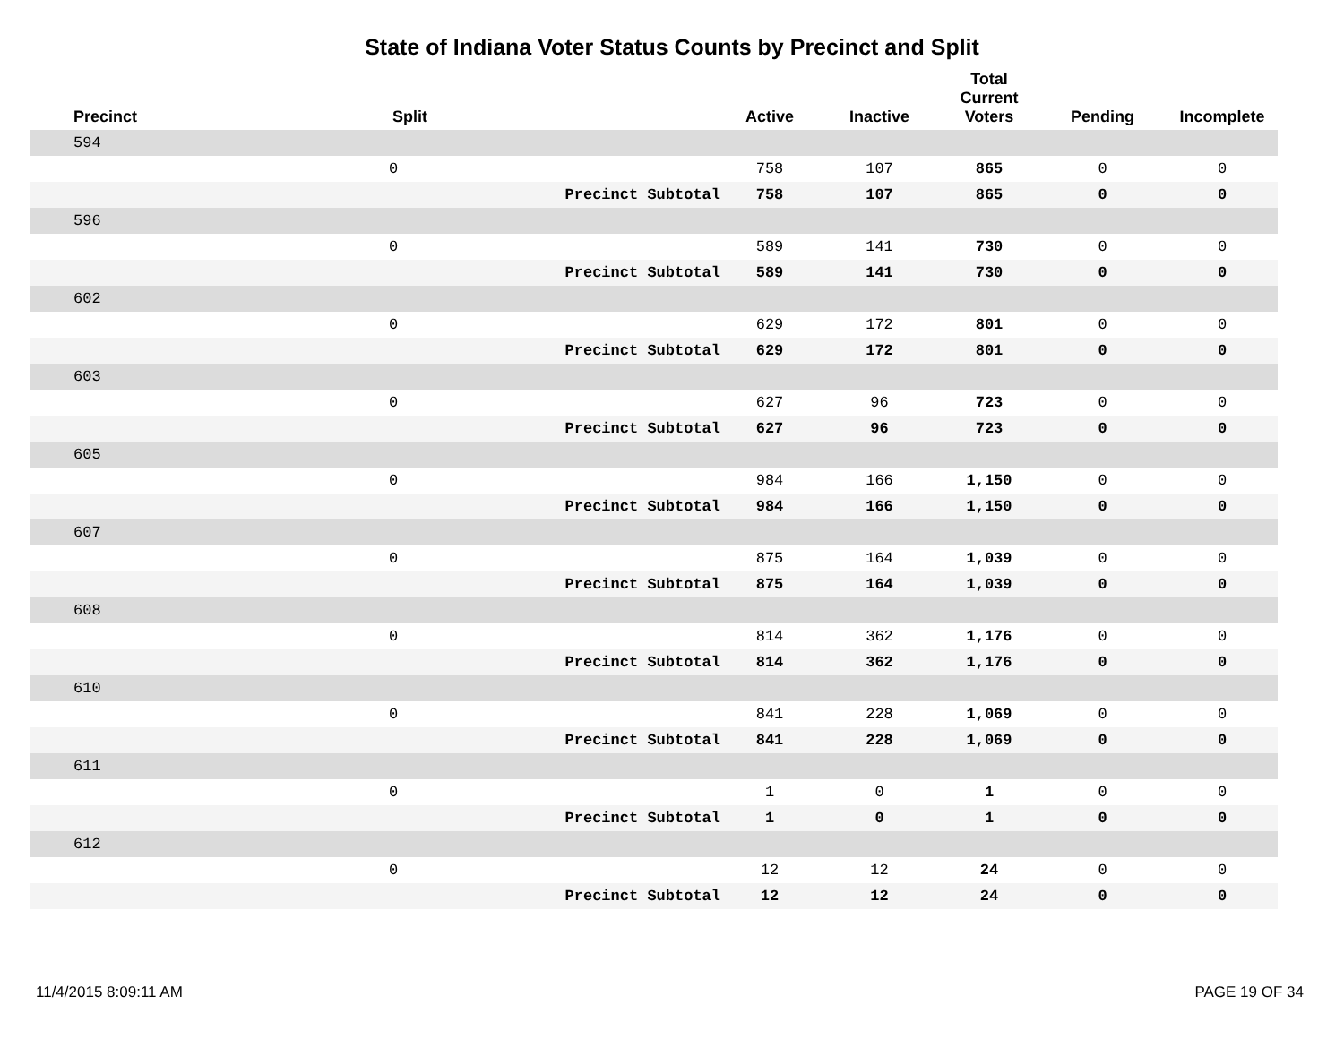State of Indiana Voter Status Counts by Precinct and Split
| Precinct | Split | | Active | Inactive | Total Current Voters | Pending | Incomplete |
| --- | --- | --- | --- | --- | --- | --- | --- |
| 594 | | | | | | | |
| | 0 | | 758 | 107 | 865 | 0 | 0 |
| | | Precinct Subtotal | 758 | 107 | 865 | 0 | 0 |
| 596 | | | | | | | |
| | 0 | | 589 | 141 | 730 | 0 | 0 |
| | | Precinct Subtotal | 589 | 141 | 730 | 0 | 0 |
| 602 | | | | | | | |
| | 0 | | 629 | 172 | 801 | 0 | 0 |
| | | Precinct Subtotal | 629 | 172 | 801 | 0 | 0 |
| 603 | | | | | | | |
| | 0 | | 627 | 96 | 723 | 0 | 0 |
| | | Precinct Subtotal | 627 | 96 | 723 | 0 | 0 |
| 605 | | | | | | | |
| | 0 | | 984 | 166 | 1,150 | 0 | 0 |
| | | Precinct Subtotal | 984 | 166 | 1,150 | 0 | 0 |
| 607 | | | | | | | |
| | 0 | | 875 | 164 | 1,039 | 0 | 0 |
| | | Precinct Subtotal | 875 | 164 | 1,039 | 0 | 0 |
| 608 | | | | | | | |
| | 0 | | 814 | 362 | 1,176 | 0 | 0 |
| | | Precinct Subtotal | 814 | 362 | 1,176 | 0 | 0 |
| 610 | | | | | | | |
| | 0 | | 841 | 228 | 1,069 | 0 | 0 |
| | | Precinct Subtotal | 841 | 228 | 1,069 | 0 | 0 |
| 611 | | | | | | | |
| | 0 | | 1 | 0 | 1 | 0 | 0 |
| | | Precinct Subtotal | 1 | 0 | 1 | 0 | 0 |
| 612 | | | | | | | |
| | 0 | | 12 | 12 | 24 | 0 | 0 |
| | | Precinct Subtotal | 12 | 12 | 24 | 0 | 0 |
11/4/2015 8:09:11 AM PAGE 19 OF 34